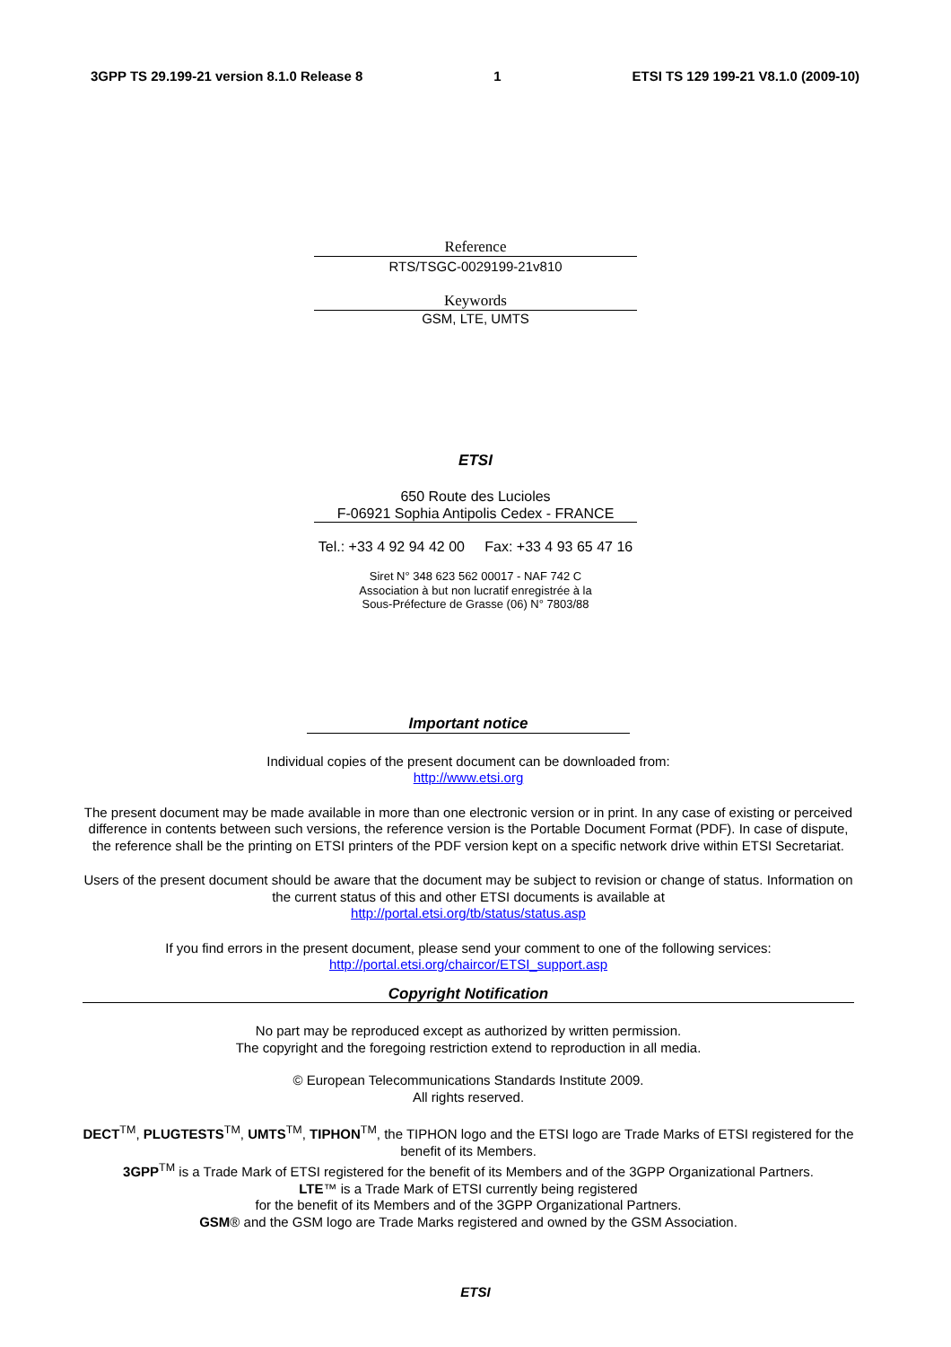3GPP TS 29.199-21 version 8.1.0 Release 8 1 ETSI TS 129 199-21 V8.1.0 (2009-10)
Reference
RTS/TSGC-0029199-21v810
Keywords
GSM, LTE, UMTS
ETSI
650 Route des Lucioles
F-06921 Sophia Antipolis Cedex - FRANCE
Tel.: +33 4 92 94 42 00 Fax: +33 4 93 65 47 16
Siret N° 348 623 562 00017 - NAF 742 C
Association à but non lucratif enregistrée à la
Sous-Préfecture de Grasse (06) N° 7803/88
Important notice
Individual copies of the present document can be downloaded from:
http://www.etsi.org
The present document may be made available in more than one electronic version or in print. In any case of existing or perceived difference in contents between such versions, the reference version is the Portable Document Format (PDF). In case of dispute, the reference shall be the printing on ETSI printers of the PDF version kept on a specific network drive within ETSI Secretariat.
Users of the present document should be aware that the document may be subject to revision or change of status. Information on the current status of this and other ETSI documents is available at
http://portal.etsi.org/tb/status/status.asp
If you find errors in the present document, please send your comment to one of the following services:
http://portal.etsi.org/chaircor/ETSI_support.asp
Copyright Notification
No part may be reproduced except as authorized by written permission.
The copyright and the foregoing restriction extend to reproduction in all media.
© European Telecommunications Standards Institute 2009.
All rights reserved.
DECT<sup>TM</sup>, PLUGTESTS<sup>TM</sup>, UMTS<sup>TM</sup>, TIPHON<sup>TM</sup>, the TIPHON logo and the ETSI logo are Trade Marks of ETSI registered for the benefit of its Members.
3GPP<sup>TM</sup> is a Trade Mark of ETSI registered for the benefit of its Members and of the 3GPP Organizational Partners.
LTE™ is a Trade Mark of ETSI currently being registered
for the benefit of its Members and of the 3GPP Organizational Partners.
GSM® and the GSM logo are Trade Marks registered and owned by the GSM Association.
ETSI